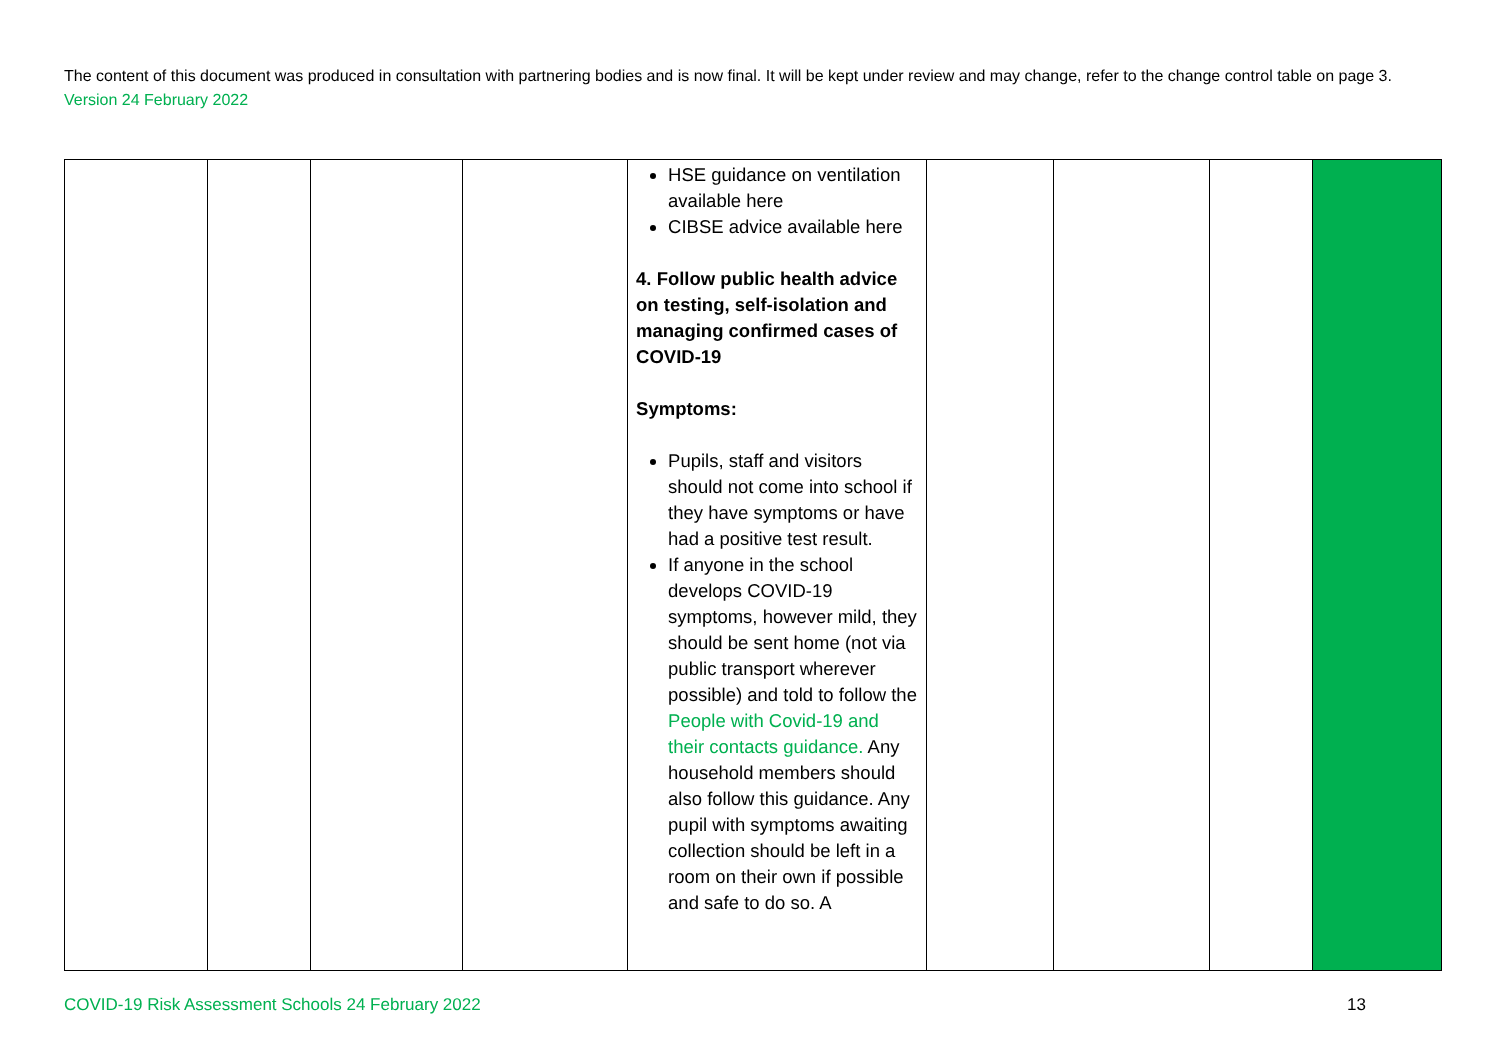The content of this document was produced in consultation with partnering bodies and is now final. It will be kept under review and may change, refer to the change control table on page 3. Version 24 February 2022
| | | | | HSE guidance on ventilation available here CIBSE advice available here 4. Follow public health advice on testing, self-isolation and managing confirmed cases of COVID-19 Symptoms: Pupils, staff and visitors should not come into school if they have symptoms or have had a positive test result. If anyone in the school develops COVID-19 symptoms, however mild, they should be sent home (not via public transport wherever possible) and told to follow the People with Covid-19 and their contacts guidance . Any household members should also follow this guidance. Any pupil with symptoms awaiting collection should be left in a room on their own if possible and safe to do so. A | | | | |
COVID-19 Risk Assessment Schools 24 February 2022 13